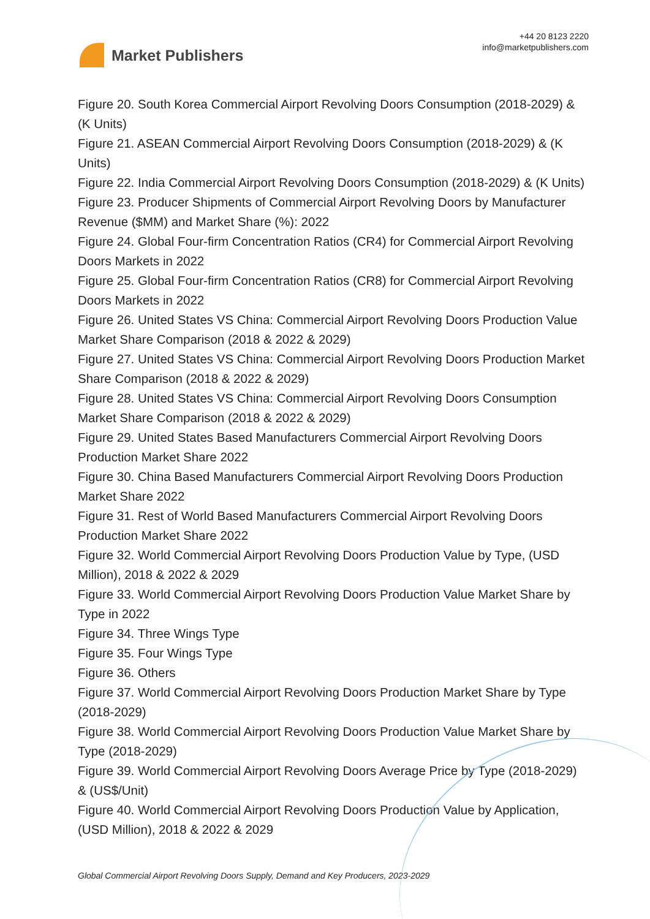Market Publishers
+44 20 8123 2220
info@marketpublishers.com
Figure 20. South Korea Commercial Airport Revolving Doors Consumption (2018-2029) & (K Units)
Figure 21. ASEAN Commercial Airport Revolving Doors Consumption (2018-2029) & (K Units)
Figure 22. India Commercial Airport Revolving Doors Consumption (2018-2029) & (K Units)
Figure 23. Producer Shipments of Commercial Airport Revolving Doors by Manufacturer Revenue ($MM) and Market Share (%): 2022
Figure 24. Global Four-firm Concentration Ratios (CR4) for Commercial Airport Revolving Doors Markets in 2022
Figure 25. Global Four-firm Concentration Ratios (CR8) for Commercial Airport Revolving Doors Markets in 2022
Figure 26. United States VS China: Commercial Airport Revolving Doors Production Value Market Share Comparison (2018 & 2022 & 2029)
Figure 27. United States VS China: Commercial Airport Revolving Doors Production Market Share Comparison (2018 & 2022 & 2029)
Figure 28. United States VS China: Commercial Airport Revolving Doors Consumption Market Share Comparison (2018 & 2022 & 2029)
Figure 29. United States Based Manufacturers Commercial Airport Revolving Doors Production Market Share 2022
Figure 30. China Based Manufacturers Commercial Airport Revolving Doors Production Market Share 2022
Figure 31. Rest of World Based Manufacturers Commercial Airport Revolving Doors Production Market Share 2022
Figure 32. World Commercial Airport Revolving Doors Production Value by Type, (USD Million), 2018 & 2022 & 2029
Figure 33. World Commercial Airport Revolving Doors Production Value Market Share by Type in 2022
Figure 34. Three Wings Type
Figure 35. Four Wings Type
Figure 36. Others
Figure 37. World Commercial Airport Revolving Doors Production Market Share by Type (2018-2029)
Figure 38. World Commercial Airport Revolving Doors Production Value Market Share by Type (2018-2029)
Figure 39. World Commercial Airport Revolving Doors Average Price by Type (2018-2029) & (US$/Unit)
Figure 40. World Commercial Airport Revolving Doors Production Value by Application, (USD Million), 2018 & 2022 & 2029
Global Commercial Airport Revolving Doors Supply, Demand and Key Producers, 2023-2029